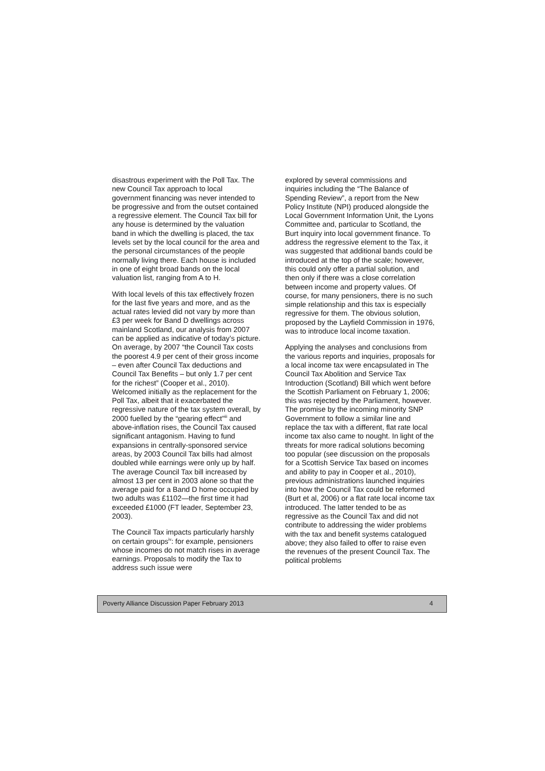disastrous experiment with the Poll Tax. The new Council Tax approach to local government financing was never intended to be progressive and from the outset contained a regressive element. The Council Tax bill for any house is determined by the valuation band in which the dwelling is placed, the tax levels set by the local council for the area and the personal circumstances of the people normally living there. Each house is included in one of eight broad bands on the local valuation list, ranging from A to H.
With local levels of this tax effectively frozen for the last five years and more, and as the actual rates levied did not vary by more than £3 per week for Band D dwellings across mainland Scotland, our analysis from 2007 can be applied as indicative of today’s picture. On average, by 2007 “the Council Tax costs the poorest 4.9 per cent of their gross income – even after Council Tax deductions and Council Tax Benefits – but only 1.7 per cent for the richest” (Cooper et al., 2010). Welcomed initially as the replacement for the Poll Tax, albeit that it exacerbated the regressive nature of the tax system overall, by 2000 fuelled by the “gearing effect”<sup>iii</sup> and above-inflation rises, the Council Tax caused significant antagonism. Having to fund expansions in centrally-sponsored service areas, by 2003 Council Tax bills had almost doubled while earnings were only up by half. The average Council Tax bill increased by almost 13 per cent in 2003 alone so that the average paid for a Band D home occupied by two adults was £1102—the first time it had exceeded £1000 (FT leader, September 23, 2003).
The Council Tax impacts particularly harshly on certain groups<sup>iv</sup>: for example, pensioners whose incomes do not match rises in average earnings. Proposals to modify the Tax to address such issue were
explored by several commissions and inquiries including the “The Balance of Spending Review”, a report from the New Policy Institute (NPI) produced alongside the Local Government Information Unit, the Lyons Committee and, particular to Scotland, the Burt inquiry into local government finance. To address the regressive element to the Tax, it was suggested that additional bands could be introduced at the top of the scale; however, this could only offer a partial solution, and then only if there was a close correlation between income and property values. Of course, for many pensioners, there is no such simple relationship and this tax is especially regressive for them. The obvious solution, proposed by the Layfield Commission in 1976, was to introduce local income taxation.
Applying the analyses and conclusions from the various reports and inquiries, proposals for a local income tax were encapsulated in The Council Tax Abolition and Service Tax Introduction (Scotland) Bill which went before the Scottish Parliament on February 1, 2006; this was rejected by the Parliament, however. The promise by the incoming minority SNP Government to follow a similar line and replace the tax with a different, flat rate local income tax also came to nought. In light of the threats for more radical solutions becoming too popular (see discussion on the proposals for a Scottish Service Tax based on incomes and ability to pay in Cooper et al., 2010), previous administrations launched inquiries into how the Council Tax could be reformed (Burt et al, 2006) or a flat rate local income tax introduced. The latter tended to be as regressive as the Council Tax and did not contribute to addressing the wider problems with the tax and benefit systems catalogued above; they also failed to offer to raise even the revenues of the present Council Tax. The political problems
Poverty Alliance Discussion Paper February 2013 4